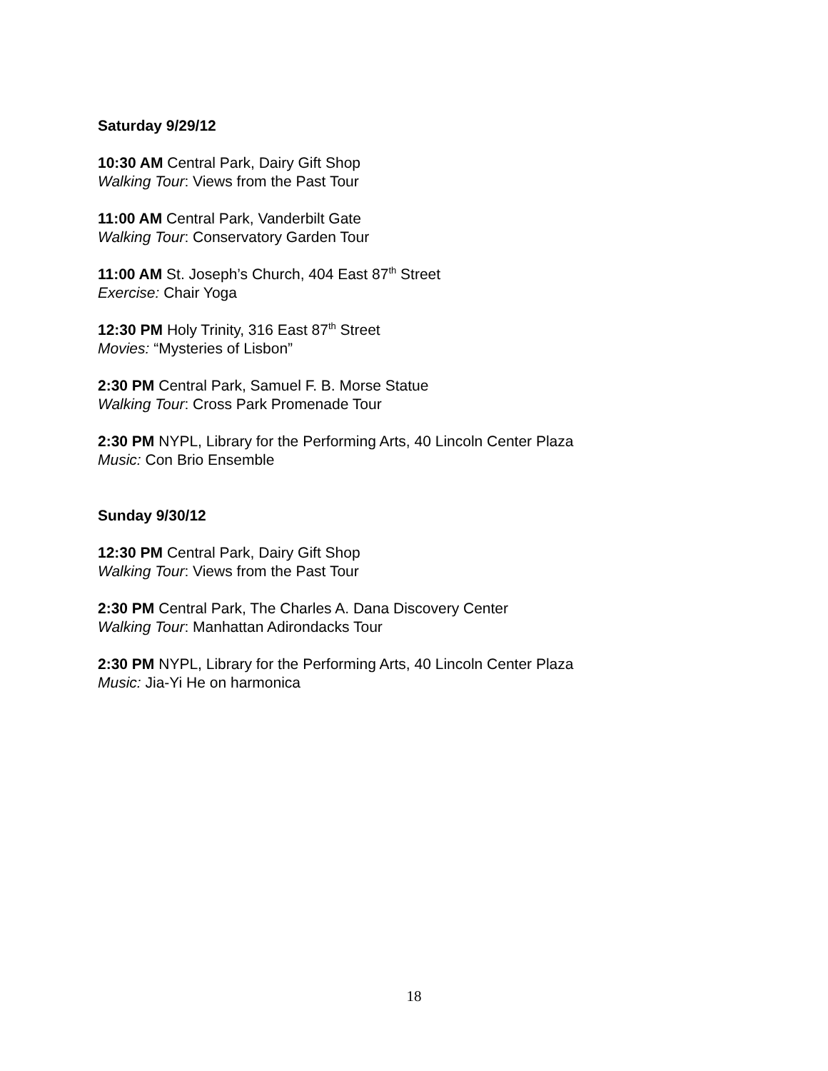Saturday 9/29/12
10:30 AM Central Park, Dairy Gift Shop
Walking Tour: Views from the Past Tour
11:00 AM Central Park, Vanderbilt Gate
Walking Tour: Conservatory Garden Tour
11:00 AM St. Joseph’s Church, 404 East 87<sup>th</sup> Street
Exercise: Chair Yoga
12:30 PM Holy Trinity, 316 East 87<sup>th</sup> Street
Movies: “Mysteries of Lisbon”
2:30 PM Central Park, Samuel F. B. Morse Statue
Walking Tour: Cross Park Promenade Tour
2:30 PM NYPL, Library for the Performing Arts, 40 Lincoln Center Plaza
Music: Con Brio Ensemble
Sunday 9/30/12
12:30 PM Central Park, Dairy Gift Shop
Walking Tour: Views from the Past Tour
2:30 PM Central Park, The Charles A. Dana Discovery Center
Walking Tour: Manhattan Adirondacks Tour
2:30 PM NYPL, Library for the Performing Arts, 40 Lincoln Center Plaza
Music: Jia-Yi He on harmonica
18